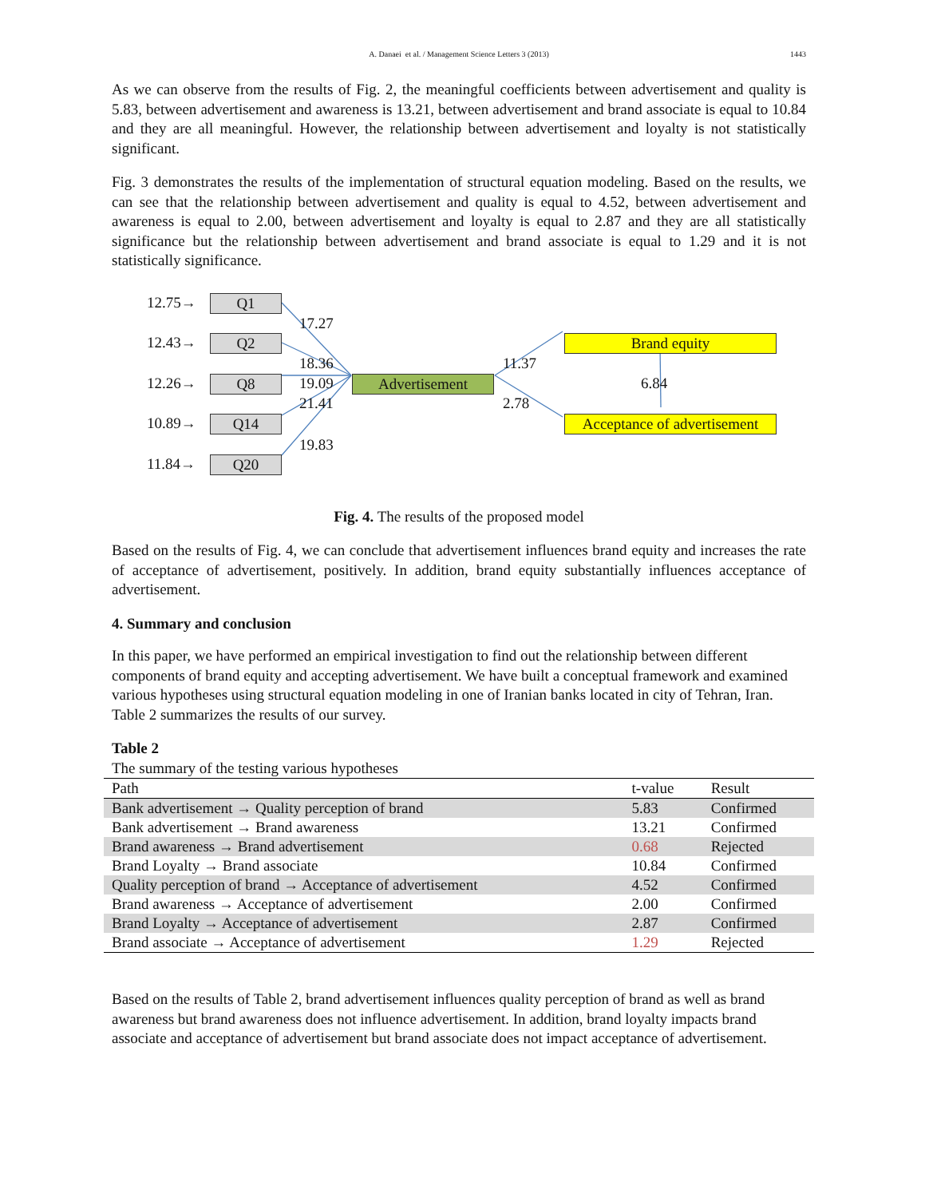A. Danaei et al. / Management Science Letters 3 (2013)
1443
As we can observe from the results of Fig. 2, the meaningful coefficients between advertisement and quality is 5.83, between advertisement and awareness is 13.21, between advertisement and brand associate is equal to 10.84 and they are all meaningful. However, the relationship between advertisement and loyalty is not statistically significant.
Fig. 3 demonstrates the results of the implementation of structural equation modeling. Based on the results, we can see that the relationship between advertisement and quality is equal to 4.52, between advertisement and awareness is equal to 2.00, between advertisement and loyalty is equal to 2.87 and they are all statistically significance but the relationship between advertisement and brand associate is equal to 1.29 and it is not statistically significance.
12.75→ Q1
12.43→ Q2
12.26→ Q8
10.89→ Q14
11.84→ Q20
17.27
18.36
19.09
21.41
19.83
Advertisement
11.37
2.78
Brand equity
6.84
Acceptance of advertisement
Fig. 4. The results of the proposed model
Based on the results of Fig. 4, we can conclude that advertisement influences brand equity and increases the rate of acceptance of advertisement, positively. In addition, brand equity substantially influences acceptance of advertisement.
4. Summary and conclusion
In this paper, we have performed an empirical investigation to find out the relationship between different components of brand equity and accepting advertisement. We have built a conceptual framework and examined various hypotheses using structural equation modeling in one of Iranian banks located in city of Tehran, Iran. Table 2 summarizes the results of our survey.
Table 2
The summary of the testing various hypotheses
| Path | t-value | Result |
| --- | --- | --- |
| Bank advertisement → Quality perception of brand | 5.83 | Confirmed |
| Bank advertisement → Brand awareness | 13.21 | Confirmed |
| Brand awareness → Brand advertisement | 0.68 | Rejected |
| Brand Loyalty → Brand associate | 10.84 | Confirmed |
| Quality perception of brand → Acceptance of advertisement | 4.52 | Confirmed |
| Brand awareness → Acceptance of advertisement | 2.00 | Confirmed |
| Brand Loyalty → Acceptance of advertisement | 2.87 | Confirmed |
| Brand associate → Acceptance of advertisement | 1.29 | Rejected |
Based on the results of Table 2, brand advertisement influences quality perception of brand as well as brand awareness but brand awareness does not influence advertisement. In addition, brand loyalty impacts brand associate and acceptance of advertisement but brand associate does not impact acceptance of advertisement.